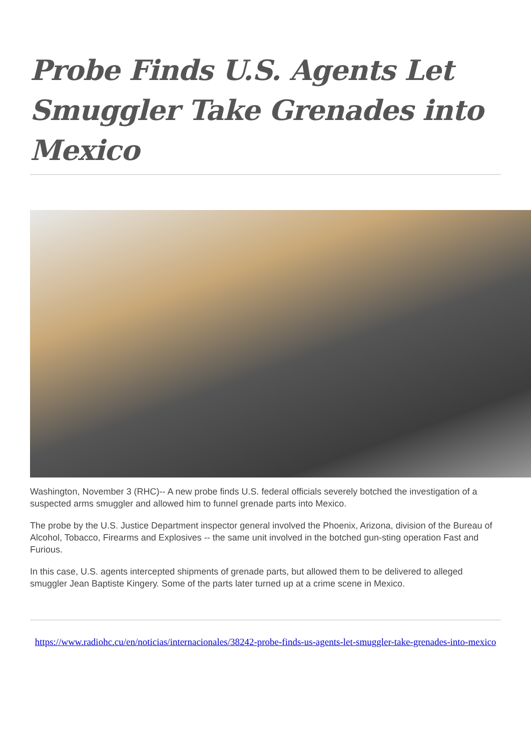Probe Finds U.S. Agents Let Smuggler Take Grenades into Mexico
Washington, November 3 (RHC)-- A new probe finds U.S. federal officials severely botched the investigation of a suspected arms smuggler and allowed him to funnel grenade parts into Mexico.
The probe by the U.S. Justice Department inspector general involved the Phoenix, Arizona, division of the Bureau of Alcohol, Tobacco, Firearms and Explosives -- the same unit involved in the botched gun-sting operation Fast and Furious.
In this case, U.S. agents intercepted shipments of grenade parts, but allowed them to be delivered to alleged smuggler Jean Baptiste Kingery. Some of the parts later turned up at a crime scene in Mexico.
https://www.radiohc.cu/en/noticias/internacionales/38242-probe-finds-us-agents-let-smuggler-take-grenades-into-mexico